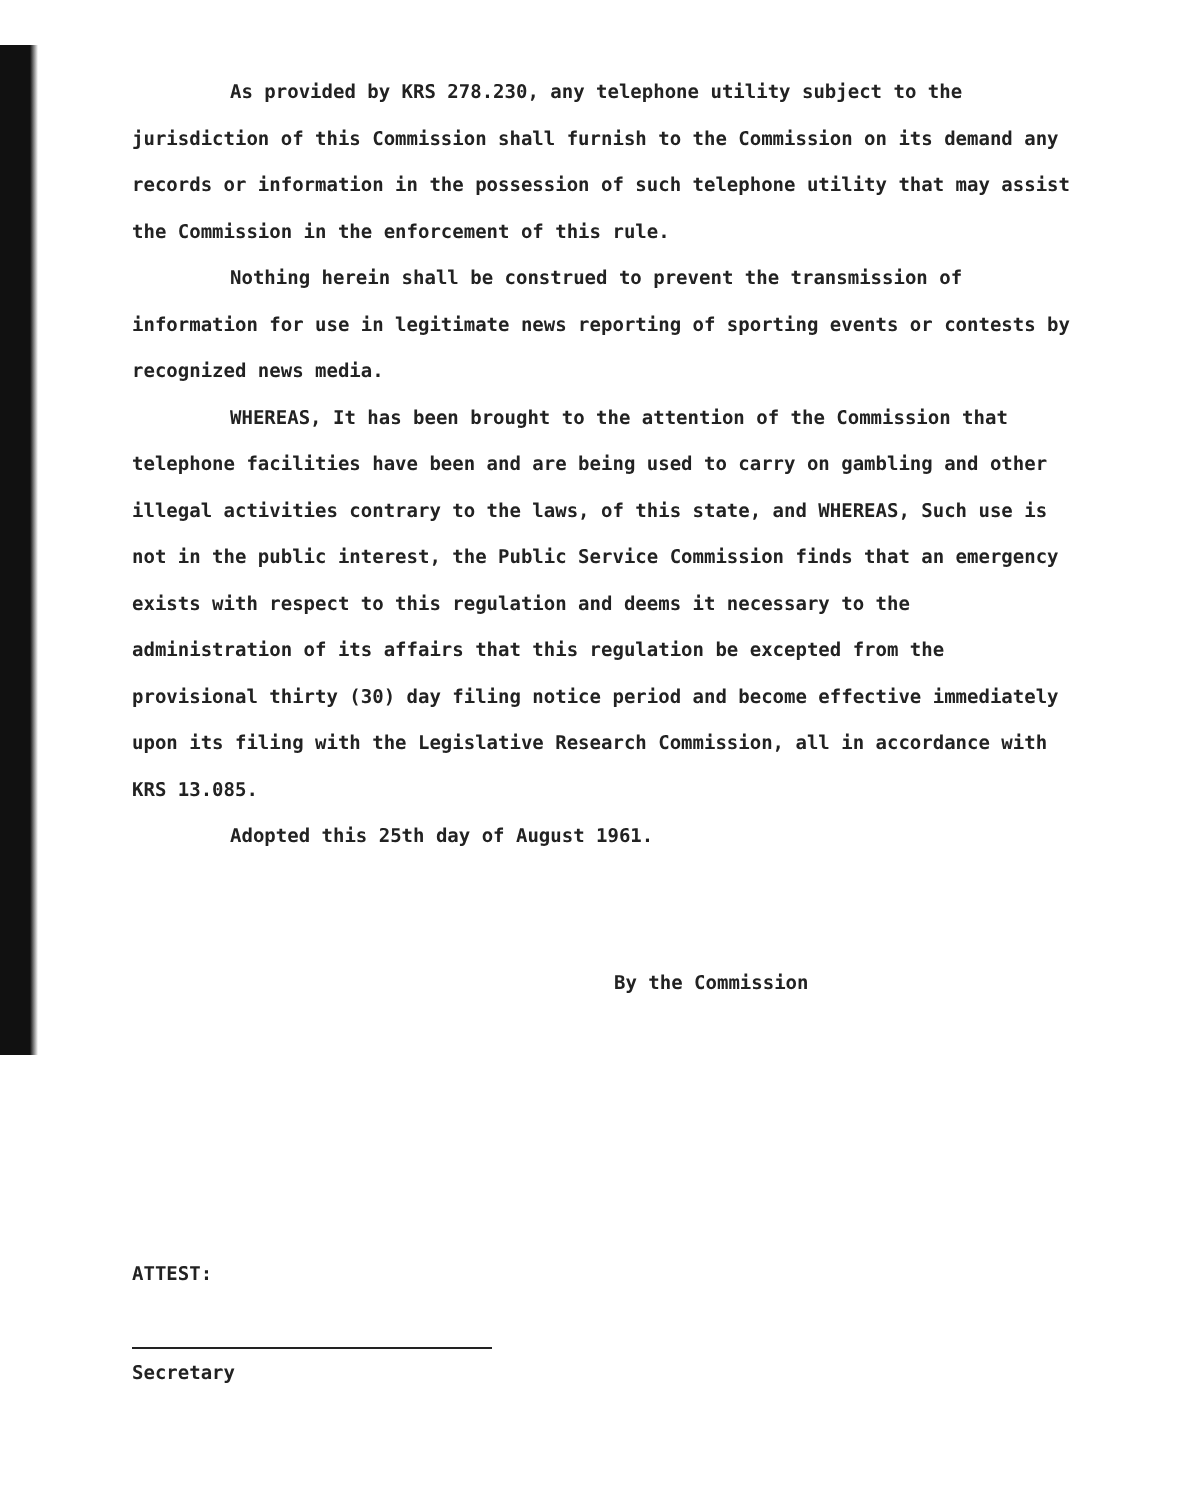As provided by KRS 278.230, any telephone utility subject to the jurisdiction of this Commission shall furnish to the Commission on its demand any records or information in the possession of such telephone utility that may assist the Commission in the enforcement of this rule.
Nothing herein shall be construed to prevent the transmission of information for use in legitimate news reporting of sporting events or contests by recognized news media.
WHEREAS, It has been brought to the attention of the Commission that telephone facilities have been and are being used to carry on gambling and other illegal activities contrary to the laws, of this state, and WHEREAS, Such use is not in the public interest, the Public Service Commission finds that an emergency exists with respect to this regulation and deems it necessary to the administration of its affairs that this regulation be excepted from the provisional thirty (30) day filing notice period and become effective immediately upon its filing with the Legislative Research Commission, all in accordance with KRS 13.085.
Adopted this 25th day of August 1961.
By the Commission
ATTEST:
Secretary